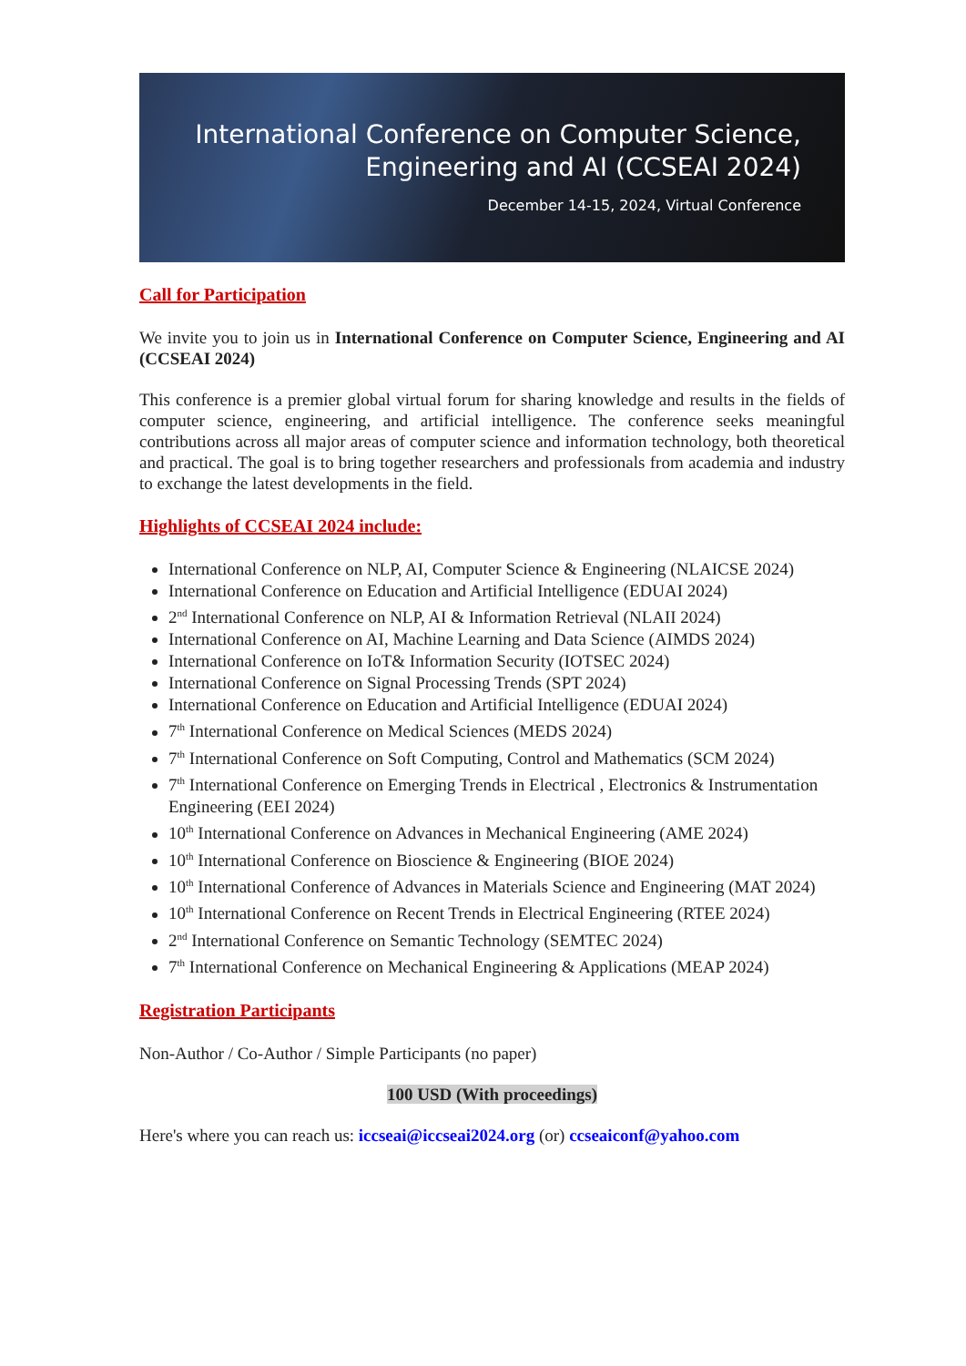International Conference on Computer Science,
Engineering and AI (CCSEAI 2024)
December 14-15, 2024, Virtual Conference
Call for Participation
We invite you to join us in International Conference on Computer Science, Engineering and AI (CCSEAI 2024)
This conference is a premier global virtual forum for sharing knowledge and results in the fields of computer science, engineering, and artificial intelligence. The conference seeks meaningful contributions across all major areas of computer science and information technology, both theoretical and practical. The goal is to bring together researchers and professionals from academia and industry to exchange the latest developments in the field.
Highlights of CCSEAI 2024 include:
International Conference on NLP, AI, Computer Science & Engineering (NLAICSE 2024)
International Conference on Education and Artificial Intelligence (EDUAI 2024)
2<sup>nd</sup> International Conference on NLP, AI & Information Retrieval (NLAII 2024)
International Conference on AI, Machine Learning and Data Science (AIMDS 2024)
International Conference on IoT& Information Security (IOTSEC 2024)
International Conference on Signal Processing Trends (SPT 2024)
International Conference on Education and Artificial Intelligence (EDUAI 2024)
7<sup>th</sup> International Conference on Medical Sciences (MEDS 2024)
7<sup>th</sup> International Conference on Soft Computing, Control and Mathematics (SCM 2024)
7<sup>th</sup> International Conference on Emerging Trends in Electrical , Electronics & Instrumentation Engineering (EEI 2024)
10<sup>th</sup> International Conference on Advances in Mechanical Engineering (AME 2024)
10<sup>th</sup> International Conference on Bioscience & Engineering (BIOE 2024)
10<sup>th</sup> International Conference of Advances in Materials Science and Engineering (MAT 2024)
10<sup>th</sup> International Conference on Recent Trends in Electrical Engineering (RTEE 2024)
2<sup>nd</sup> International Conference on Semantic Technology (SEMTEC 2024)
7<sup>th</sup> International Conference on Mechanical Engineering & Applications (MEAP 2024)
Registration Participants
Non-Author / Co-Author / Simple Participants (no paper)
100 USD (With proceedings)
Here's where you can reach us: iccseai@iccseai2024.org (or) ccseaiconf@yahoo.com